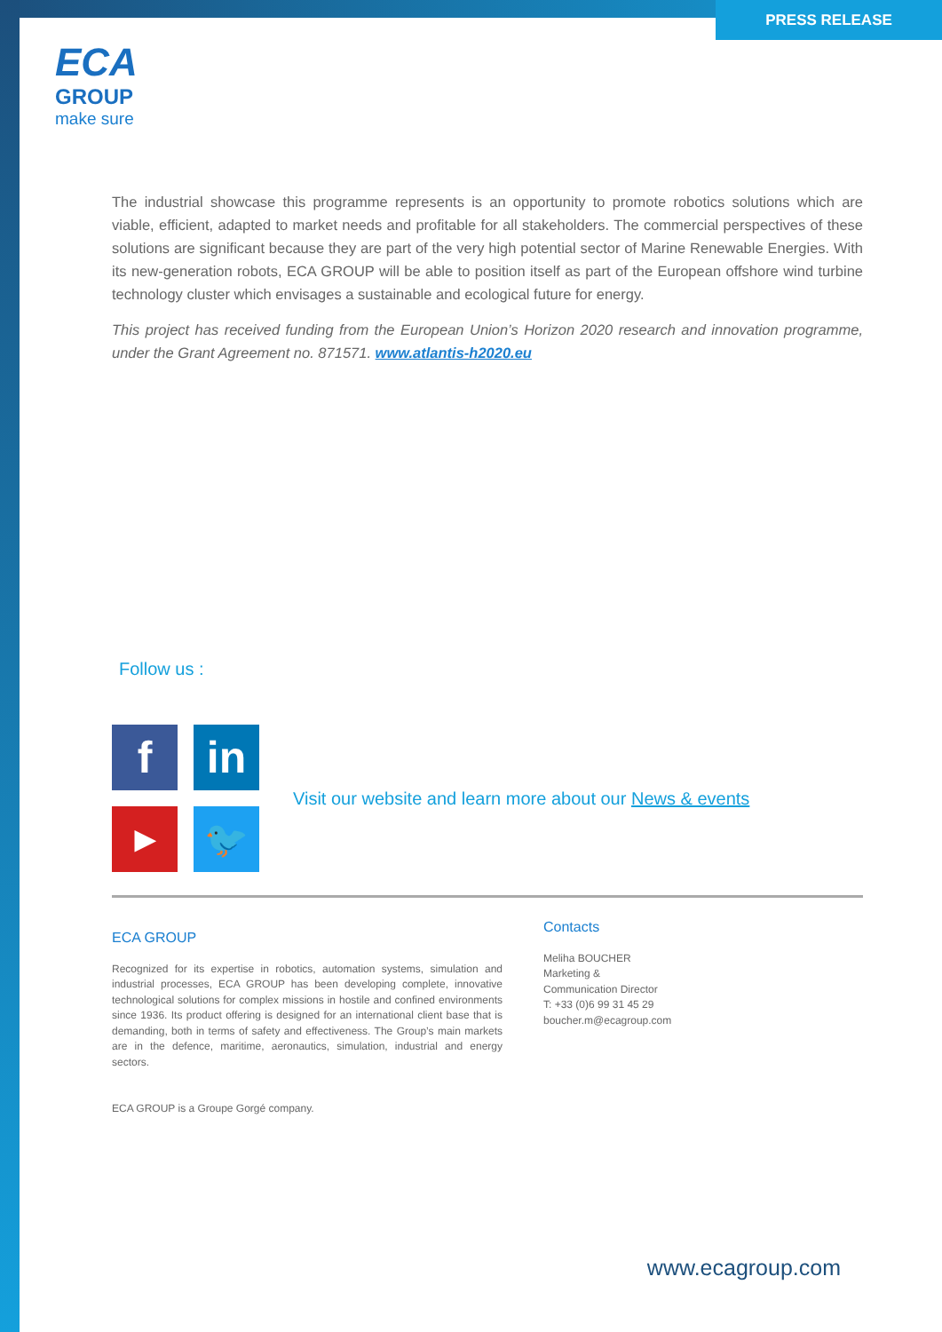ECA
GROUP
make sure
PRESS RELEASE
The industrial showcase this programme represents is an opportunity to promote robotics solutions which are viable, efficient, adapted to market needs and profitable for all stakeholders. The commercial perspectives of these solutions are significant because they are part of the very high potential sector of Marine Renewable Energies. With its new-generation robots, ECA GROUP will be able to position itself as part of the European offshore wind turbine technology cluster which envisages a sustainable and ecological future for energy.
This project has received funding from the European Union’s Horizon 2020 research and innovation programme, under the Grant Agreement no. 871571. www.atlantis-h2020.eu
Follow us :
f
in
▶
🐦
Visit our website and learn more about our News & events
ECA GROUP
Recognized for its expertise in robotics, automation systems, simulation and industrial processes, ECA GROUP has been developing complete, innovative technological solutions for complex missions in hostile and confined environments since 1936. Its product offering is designed for an international client base that is demanding, both in terms of safety and effectiveness. The Group’s main markets are in the defence, maritime, aeronautics, simulation, industrial and energy sectors.
ECA GROUP is a Groupe Gorgé company.
Contacts
Meliha BOUCHER
Marketing &
Communication Director
T: +33 (0)6 99 31 45 29
boucher.m@ecagroup.com
www.ecagroup.com